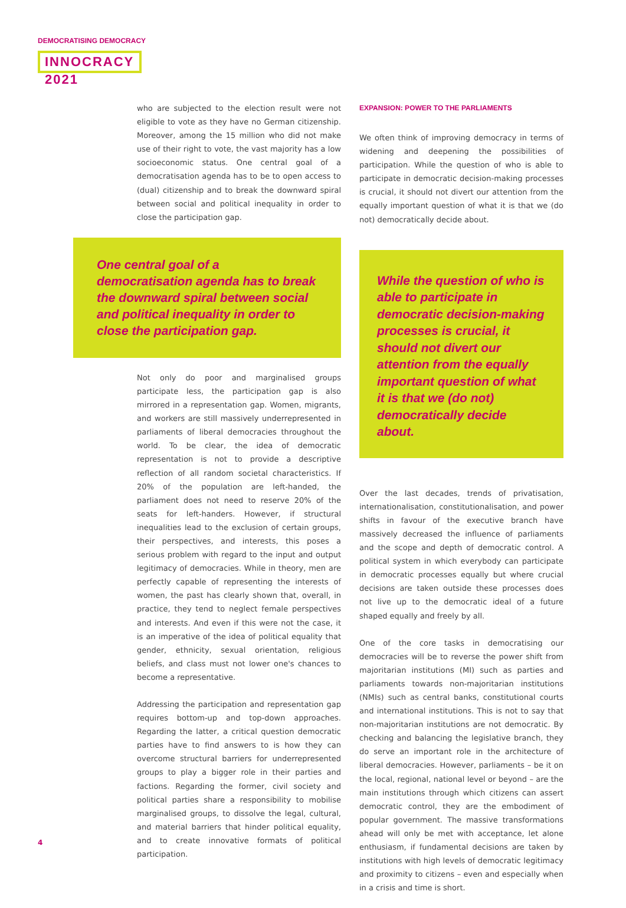DEMOCRATISING DEMOCRACY
INNOCRACY 2021
who are subjected to the election result were not eligible to vote as they have no German citizenship. Moreover, among the 15 million who did not make use of their right to vote, the vast majority has a low socioeconomic status. One central goal of a democratisation agenda has to be to open access to (dual) citizenship and to break the downward spiral between social and political inequality in order to close the participation gap.
One central goal of a democratisation agenda has to break the downward spiral between social and political inequality in order to close the participation gap.
Not only do poor and marginalised groups participate less, the participation gap is also mirrored in a representation gap. Women, migrants, and workers are still massively underrepresented in parliaments of liberal democracies throughout the world. To be clear, the idea of democratic representation is not to provide a descriptive reflection of all random societal characteristics. If 20% of the population are left-handed, the parliament does not need to reserve 20% of the seats for left-handers. However, if structural inequalities lead to the exclusion of certain groups, their perspectives, and interests, this poses a serious problem with regard to the input and output legitimacy of democracies. While in theory, men are perfectly capable of representing the interests of women, the past has clearly shown that, overall, in practice, they tend to neglect female perspectives and interests. And even if this were not the case, it is an imperative of the idea of political equality that gender, ethnicity, sexual orientation, religious beliefs, and class must not lower one's chances to become a representative.
Addressing the participation and representation gap requires bottom-up and top-down approaches. Regarding the latter, a critical question democratic parties have to find answers to is how they can overcome structural barriers for underrepresented groups to play a bigger role in their parties and factions. Regarding the former, civil society and political parties share a responsibility to mobilise marginalised groups, to dissolve the legal, cultural, and material barriers that hinder political equality, and to create innovative formats of political participation.
EXPANSION: POWER TO THE PARLIAMENTS
We often think of improving democracy in terms of widening and deepening the possibilities of participation. While the question of who is able to participate in democratic decision-making processes is crucial, it should not divert our attention from the equally important question of what it is that we (do not) democratically decide about.
While the question of who is able to participate in democratic decision-making processes is crucial, it should not divert our attention from the equally important question of what it is that we (do not) democratically decide about.
Over the last decades, trends of privatisation, internationalisation, constitutionalisation, and power shifts in favour of the executive branch have massively decreased the influence of parliaments and the scope and depth of democratic control. A political system in which everybody can participate in democratic processes equally but where crucial decisions are taken outside these processes does not live up to the democratic ideal of a future shaped equally and freely by all.
One of the core tasks in democratising our democracies will be to reverse the power shift from majoritarian institutions (MI) such as parties and parliaments towards non-majoritarian institutions (NMIs) such as central banks, constitutional courts and international institutions. This is not to say that non-majoritarian institutions are not democratic. By checking and balancing the legislative branch, they do serve an important role in the architecture of liberal democracies. However, parliaments – be it on the local, regional, national level or beyond – are the main institutions through which citizens can assert democratic control, they are the embodiment of popular government. The massive transformations ahead will only be met with acceptance, let alone enthusiasm, if fundamental decisions are taken by institutions with high levels of democratic legitimacy and proximity to citizens – even and especially when in a crisis and time is short.
4